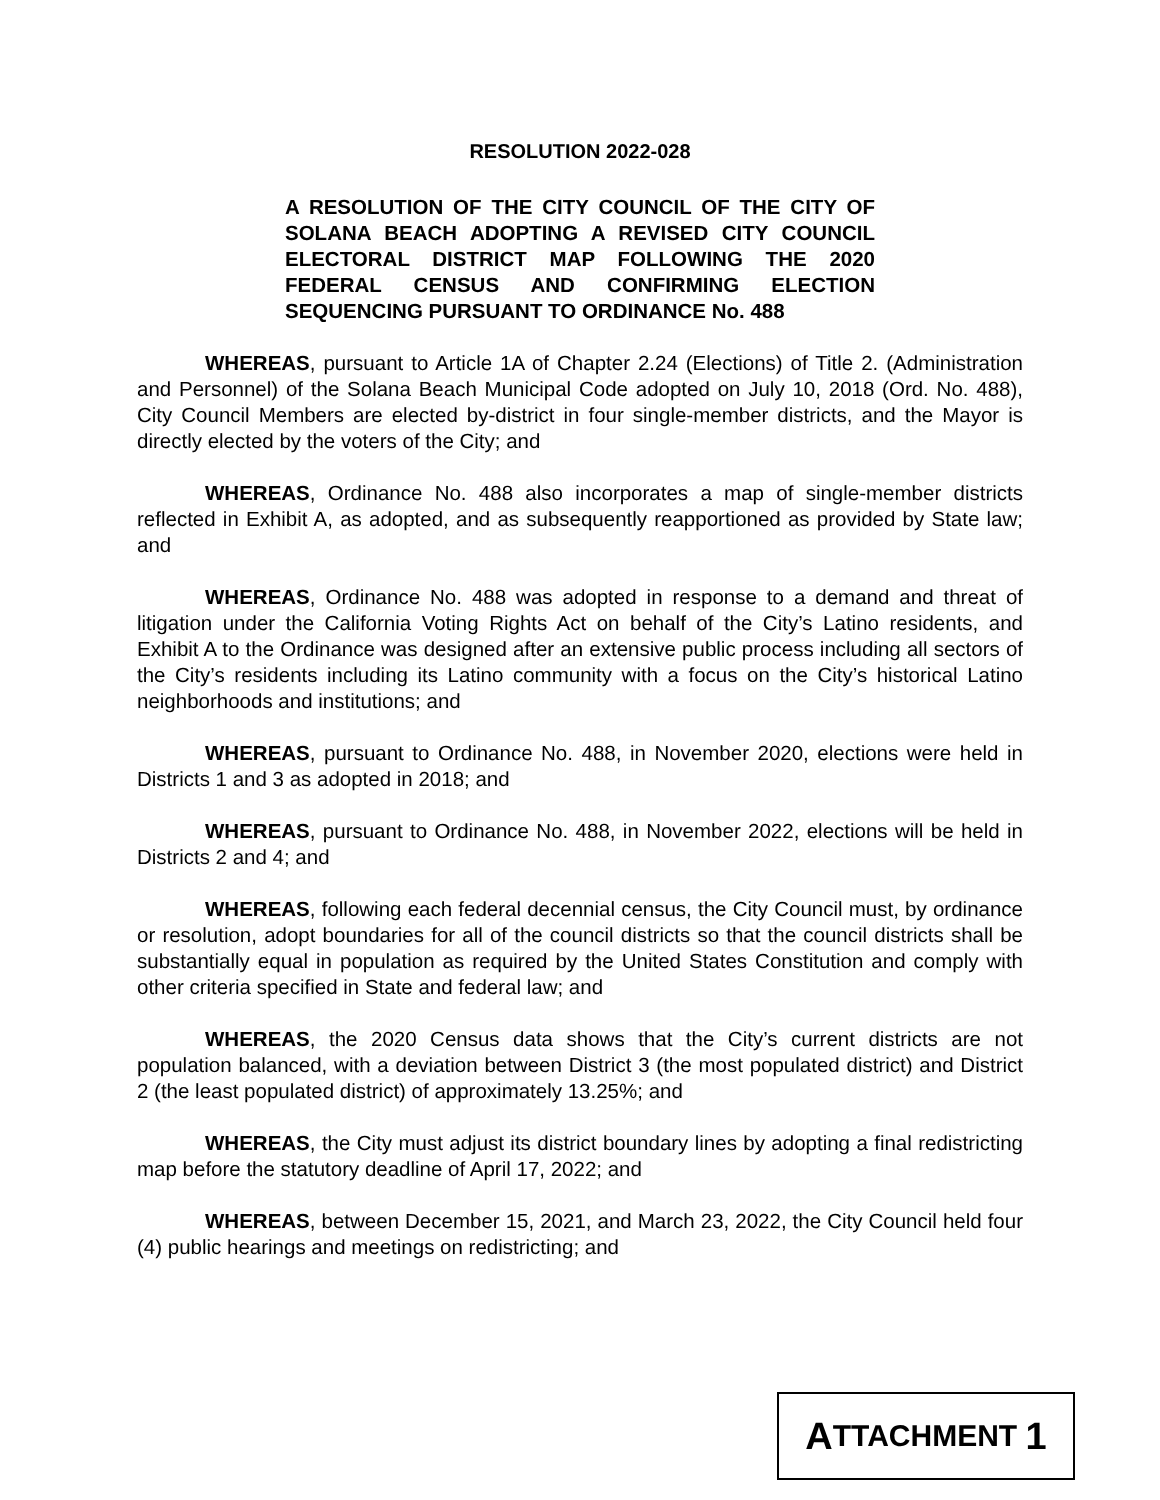RESOLUTION 2022-028
A RESOLUTION OF THE CITY COUNCIL OF THE CITY OF SOLANA BEACH ADOPTING A REVISED CITY COUNCIL ELECTORAL DISTRICT MAP FOLLOWING THE 2020 FEDERAL CENSUS AND CONFIRMING ELECTION SEQUENCING PURSUANT TO ORDINANCE No. 488
WHEREAS, pursuant to Article 1A of Chapter 2.24 (Elections) of Title 2. (Administration and Personnel) of the Solana Beach Municipal Code adopted on July 10, 2018 (Ord. No. 488), City Council Members are elected by-district in four single-member districts, and the Mayor is directly elected by the voters of the City; and
WHEREAS, Ordinance No. 488 also incorporates a map of single-member districts reflected in Exhibit A, as adopted, and as subsequently reapportioned as provided by State law; and
WHEREAS, Ordinance No. 488 was adopted in response to a demand and threat of litigation under the California Voting Rights Act on behalf of the City’s Latino residents, and Exhibit A to the Ordinance was designed after an extensive public process including all sectors of the City’s residents including its Latino community with a focus on the City’s historical Latino neighborhoods and institutions; and
WHEREAS, pursuant to Ordinance No. 488, in November 2020, elections were held in Districts 1 and 3 as adopted in 2018; and
WHEREAS, pursuant to Ordinance No. 488, in November 2022, elections will be held in Districts 2 and 4; and
WHEREAS, following each federal decennial census, the City Council must, by ordinance or resolution, adopt boundaries for all of the council districts so that the council districts shall be substantially equal in population as required by the United States Constitution and comply with other criteria specified in State and federal law; and
WHEREAS, the 2020 Census data shows that the City’s current districts are not population balanced, with a deviation between District 3 (the most populated district) and District 2 (the least populated district) of approximately 13.25%; and
WHEREAS, the City must adjust its district boundary lines by adopting a final redistricting map before the statutory deadline of April 17, 2022; and
WHEREAS, between December 15, 2021, and March 23, 2022, the City Council held four (4) public hearings and meetings on redistricting; and
A TTACHMENT 1